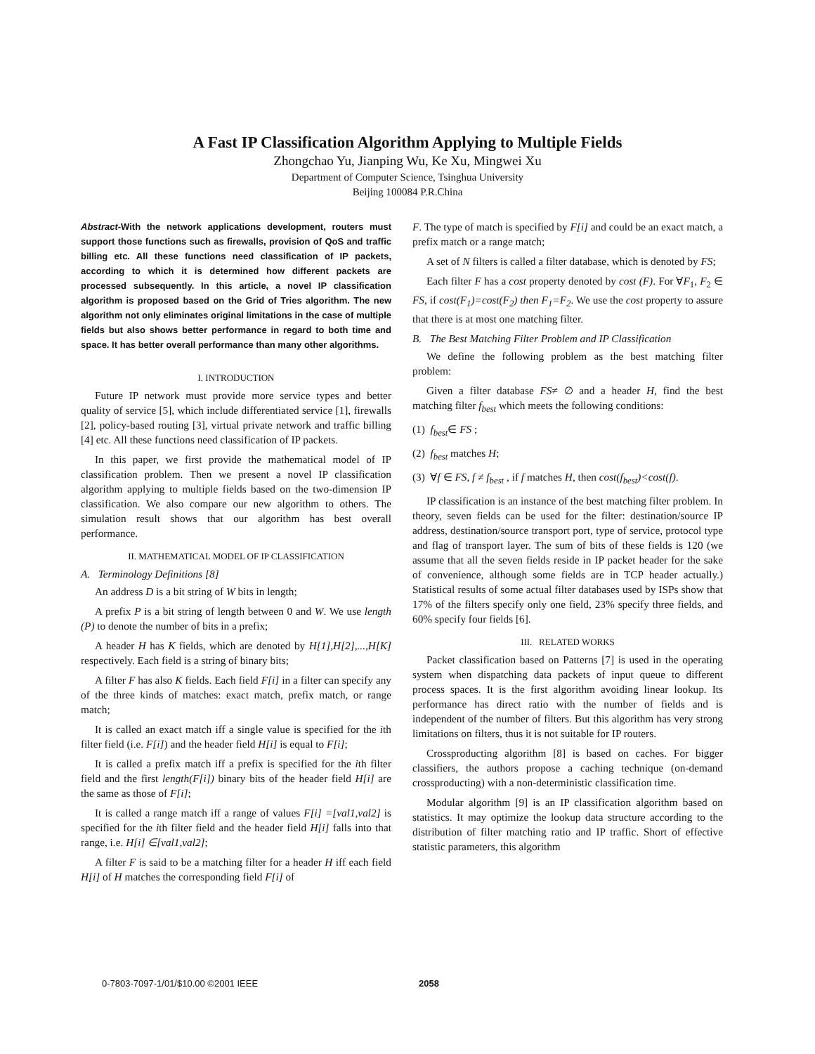A Fast IP Classification Algorithm Applying to Multiple Fields
Zhongchao Yu, Jianping Wu, Ke Xu, Mingwei Xu
Department of Computer Science, Tsinghua University
Beijing 100084 P.R.China
Abstract-With the network applications development, routers must support those functions such as firewalls, provision of QoS and traffic billing etc. All these functions need classification of IP packets, according to which it is determined how different packets are processed subsequently. In this article, a novel IP classification algorithm is proposed based on the Grid of Tries algorithm. The new algorithm not only eliminates original limitations in the case of multiple fields but also shows better performance in regard to both time and space. It has better overall performance than many other algorithms.
I. INTRODUCTION
Future IP network must provide more service types and better quality of service [5], which include differentiated service [1], firewalls [2], policy-based routing [3], virtual private network and traffic billing [4] etc. All these functions need classification of IP packets.
In this paper, we first provide the mathematical model of IP classification problem. Then we present a novel IP classification algorithm applying to multiple fields based on the two-dimension IP classification. We also compare our new algorithm to others. The simulation result shows that our algorithm has best overall performance.
II. MATHEMATICAL MODEL OF IP CLASSIFICATION
A. Terminology Definitions [8]
An address D is a bit string of W bits in length;
A prefix P is a bit string of length between 0 and W. We use length (P) to denote the number of bits in a prefix;
A header H has K fields, which are denoted by H[1],H[2],...,H[K] respectively. Each field is a string of binary bits;
A filter F has also K fields. Each field F[i] in a filter can specify any of the three kinds of matches: exact match, prefix match, or range match;
It is called an exact match iff a single value is specified for the ith filter field (i.e. F[i]) and the header field H[i] is equal to F[i];
It is called a prefix match iff a prefix is specified for the ith filter field and the first length(F[i]) binary bits of the header field H[i] are the same as those of F[i];
It is called a range match iff a range of values F[i] =[val1,val2] is specified for the ith filter field and the header field H[i] falls into that range, i.e. H[i] ∈[val1,val2];
A filter F is said to be a matching filter for a header H iff each field H[i] of H matches the corresponding field F[i] of
F. The type of match is specified by F[i] and could be an exact match, a prefix match or a range match;
A set of N filters is called a filter database, which is denoted by FS;
Each filter F has a cost property denoted by cost (F). For ∀F<sub>1</sub>, F<sub>2</sub> ∈ FS, if cost(F<sub>1</sub>)=cost(F<sub>2</sub>) then F<sub>1</sub>=F<sub>2</sub>. We use the cost property to assure that there is at most one matching filter.
B. The Best Matching Filter Problem and IP Classification
We define the following problem as the best matching filter problem:
Given a filter database FS≠ ∅ and a header H, find the best matching filter f<sub>best</sub> which meets the following conditions:
(1) f<sub>best</sub>∈ FS ;
(2) f<sub>best</sub> matches H;
(3) ∀f ∈ FS, f ≠ f<sub>best</sub> , if f matches H, then cost(f<sub>best</sub>)<cost(f).
IP classification is an instance of the best matching filter problem. In theory, seven fields can be used for the filter: destination/source IP address, destination/source transport port, type of service, protocol type and flag of transport layer. The sum of bits of these fields is 120 (we assume that all the seven fields reside in IP packet header for the sake of convenience, although some fields are in TCP header actually.) Statistical results of some actual filter databases used by ISPs show that 17% of the filters specify only one field, 23% specify three fields, and 60% specify four fields [6].
III. RELATED WORKS
Packet classification based on Patterns [7] is used in the operating system when dispatching data packets of input queue to different process spaces. It is the first algorithm avoiding linear lookup. Its performance has direct ratio with the number of fields and is independent of the number of filters. But this algorithm has very strong limitations on filters, thus it is not suitable for IP routers.
Crossproducting algorithm [8] is based on caches. For bigger classifiers, the authors propose a caching technique (on-demand crossproducting) with a non-deterministic classification time.
Modular algorithm [9] is an IP classification algorithm based on statistics. It may optimize the lookup data structure according to the distribution of filter matching ratio and IP traffic. Short of effective statistic parameters, this algorithm
0-7803-7097-1/01/$10.00 ©2001 IEEE 2058